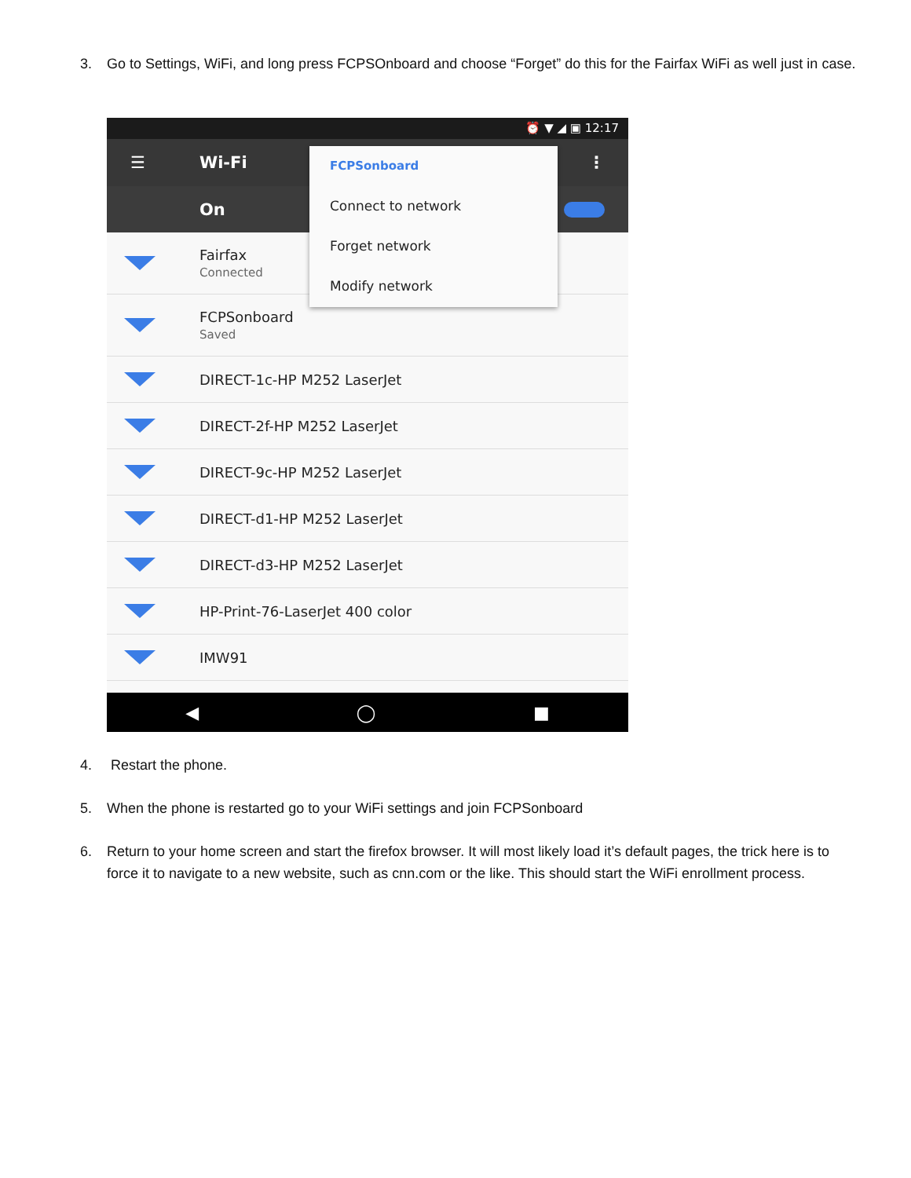3. Go to Settings, WiFi, and long press FCPSOnboard and choose “Forget” do this for the Fairfax WiFi as well just in case.
⏰ ▼ ◢ ▣ 12:17
☰ Wi-Fi ⋮
On
Fairfax
Connected
FCPSonboard
Saved
DIRECT-1c-HP M252 LaserJet
DIRECT-2f-HP M252 LaserJet
DIRECT-9c-HP M252 LaserJet
DIRECT-d1-HP M252 LaserJet
DIRECT-d3-HP M252 LaserJet
HP-Print-76-LaserJet 400 color
IMW91
FCPSonboard
Connect to network
Forget network
Modify network
◀ ◯ ■
4. Restart the phone.
5. When the phone is restarted go to your WiFi settings and join FCPSonboard
6. Return to your home screen and start the firefox browser. It will most likely load it’s default pages, the trick here is to force it to navigate to a new website, such as cnn.com or the like. This should start the WiFi enrollment process.